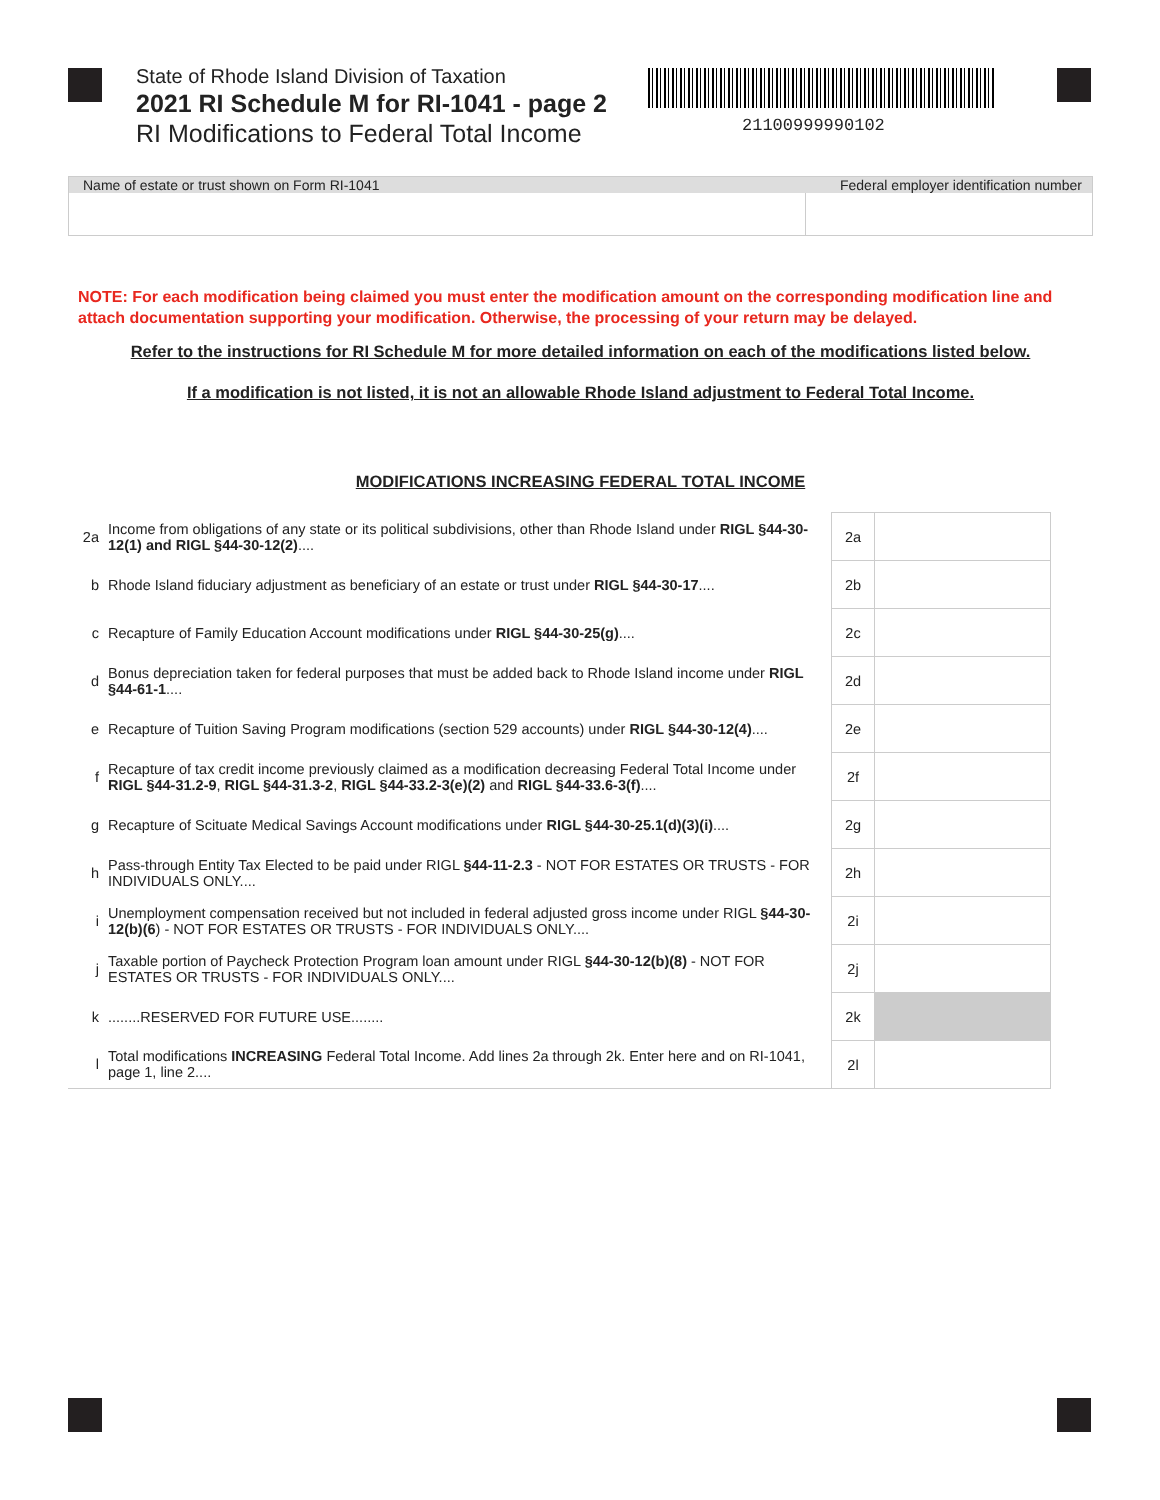State of Rhode Island Division of Taxation
2021 RI Schedule M for RI-1041 - page 2
RI Modifications to Federal Total Income
21100999990102
Name of estate or trust shown on Form RI-1041 Federal employer identification number
NOTE: For each modification being claimed you must enter the modification amount on the corresponding modification line and attach documentation supporting your modification. Otherwise, the processing of your return may be delayed.
Refer to the instructions for RI Schedule M for more detailed information on each of the modifications listed below.
If a modification is not listed, it is not an allowable Rhode Island adjustment to Federal Total Income.
MODIFICATIONS INCREASING FEDERAL TOTAL INCOME
| 2a | Income from obligations of any state or its political subdivisions, other than Rhode Island under RIGL §44-30-12(1) and RIGL §44-30-12(2) .... | 2a | |
| b | Rhode Island fiduciary adjustment as beneficiary of an estate or trust under RIGL §44-30-17 .... | 2b | |
| c | Recapture of Family Education Account modifications under RIGL §44-30-25(g) .... | 2c | |
| d | Bonus depreciation taken for federal purposes that must be added back to Rhode Island income under RIGL §44-61-1 .... | 2d | |
| e | Recapture of Tuition Saving Program modifications (section 529 accounts) under RIGL §44-30-12(4) .... | 2e | |
| f | Recapture of tax credit income previously claimed as a modification decreasing Federal Total Income under RIGL §44-31.2-9 , RIGL §44-31.3-2 , RIGL §44-33.2-3(e)(2) and RIGL §44-33.6-3(f) .... | 2f | |
| g | Recapture of Scituate Medical Savings Account modifications under RIGL §44-30-25.1(d)(3)(i) .... | 2g | |
| h | Pass-through Entity Tax Elected to be paid under RIGL §44-11-2.3 - NOT FOR ESTATES OR TRUSTS - FOR INDIVIDUALS ONLY.... | 2h | |
| i | Unemployment compensation received but not included in federal adjusted gross income under RIGL §44-30-12(b)(6 ) - NOT FOR ESTATES OR TRUSTS - FOR INDIVIDUALS ONLY.... | 2i | |
| j | Taxable portion of Paycheck Protection Program loan amount under RIGL §44-30-12(b)(8) - NOT FOR ESTATES OR TRUSTS - FOR INDIVIDUALS ONLY.... | 2j | |
| k | ........RESERVED FOR FUTURE USE........ | 2k | |
| l | Total modifications INCREASING Federal Total Income. Add lines 2a through 2k. Enter here and on RI-1041, page 1, line 2.... | 2l | |